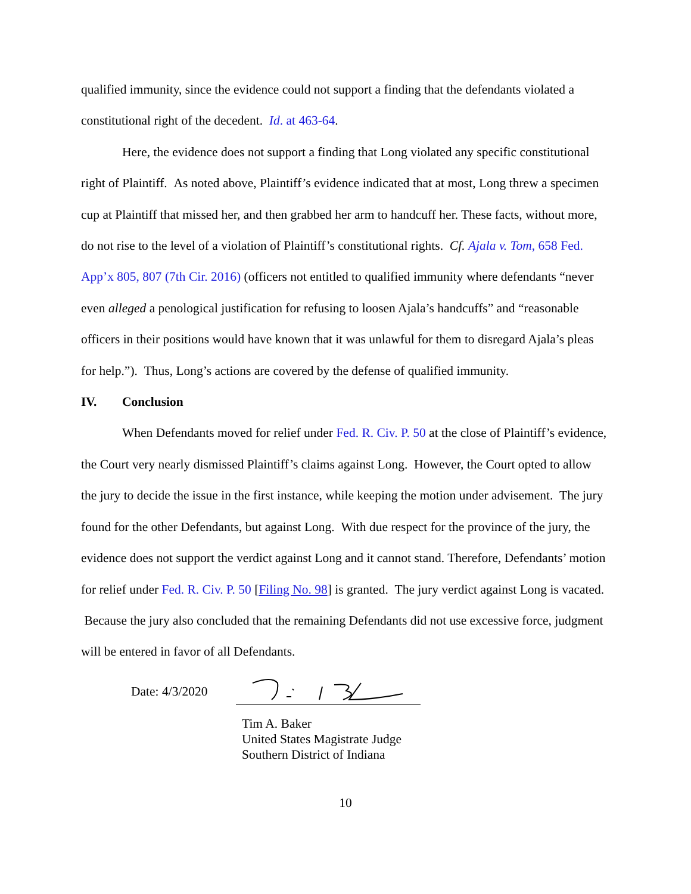qualified immunity, since the evidence could not support a finding that the defendants violated a constitutional right of the decedent. Id. at 463-64.
Here, the evidence does not support a finding that Long violated any specific constitutional right of Plaintiff. As noted above, Plaintiff’s evidence indicated that at most, Long threw a specimen cup at Plaintiff that missed her, and then grabbed her arm to handcuff her. These facts, without more, do not rise to the level of a violation of Plaintiff’s constitutional rights. Cf. Ajala v. Tom, 658 Fed. App’x 805, 807 (7th Cir. 2016) (officers not entitled to qualified immunity where defendants “never even alleged a penological justification for refusing to loosen Ajala’s handcuffs” and “reasonable officers in their positions would have known that it was unlawful for them to disregard Ajala’s pleas for help.”). Thus, Long’s actions are covered by the defense of qualified immunity.
IV. Conclusion
When Defendants moved for relief under Fed. R. Civ. P. 50 at the close of Plaintiff’s evidence, the Court very nearly dismissed Plaintiff’s claims against Long. However, the Court opted to allow the jury to decide the issue in the first instance, while keeping the motion under advisement. The jury found for the other Defendants, but against Long. With due respect for the province of the jury, the evidence does not support the verdict against Long and it cannot stand. Therefore, Defendants’ motion for relief under Fed. R. Civ. P. 50 [Filing No. 98] is granted. The jury verdict against Long is vacated. Because the jury also concluded that the remaining Defendants did not use excessive force, judgment will be entered in favor of all Defendants.
Date: 4/3/2020
Tim A. Baker
United States Magistrate Judge
Southern District of Indiana
10